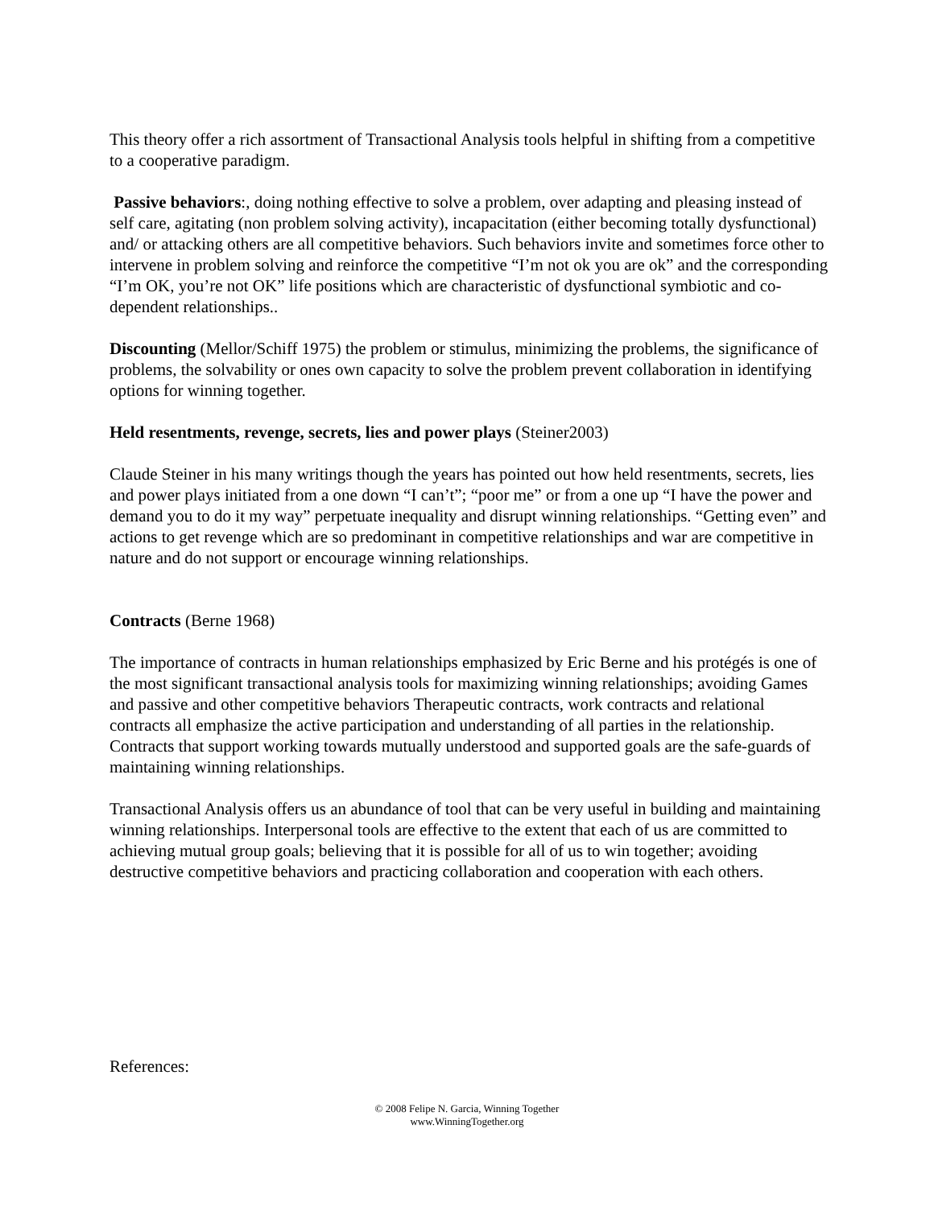This theory offer a rich assortment of Transactional Analysis tools helpful in shifting from a competitive to a cooperative paradigm.
Passive behaviors:, doing nothing effective to solve a problem, over adapting and pleasing instead of self care, agitating (non problem solving activity), incapacitation (either becoming totally dysfunctional) and/ or attacking others are all competitive behaviors. Such behaviors invite and sometimes force other to intervene in problem solving and reinforce the competitive “I’m not ok you are ok” and the corresponding “I’m OK, you’re not OK” life positions which are characteristic of dysfunctional symbiotic and co-dependent relationships..
Discounting (Mellor/Schiff 1975) the problem or stimulus, minimizing the problems, the significance of problems, the solvability or ones own capacity to solve the problem prevent collaboration in identifying options for winning together.
Held resentments, revenge, secrets, lies and power plays (Steiner2003)
Claude Steiner in his many writings though the years has pointed out how held resentments, secrets, lies and power plays initiated from a one down “I can’t”; “poor me” or from a one up “I have the power and demand you to do it my way” perpetuate inequality and disrupt winning relationships. “Getting even” and actions to get revenge which are so predominant in competitive relationships and war are competitive in nature and do not support or encourage winning relationships.
Contracts (Berne 1968)
The importance of contracts in human relationships emphasized by Eric Berne and his protégés is one of the most significant transactional analysis tools for maximizing winning relationships; avoiding Games and passive and other competitive behaviors Therapeutic contracts, work contracts and relational contracts all emphasize the active participation and understanding of all parties in the relationship. Contracts that support working towards mutually understood and supported goals are the safe-guards of maintaining winning relationships.
Transactional Analysis offers us an abundance of tool that can be very useful in building and maintaining winning relationships. Interpersonal tools are effective to the extent that each of us are committed to achieving mutual group goals; believing that it is possible for all of us to win together; avoiding destructive competitive behaviors and practicing collaboration and cooperation with each others.
References:
© 2008 Felipe N. Garcia, Winning Together
www.WinningTogether.org